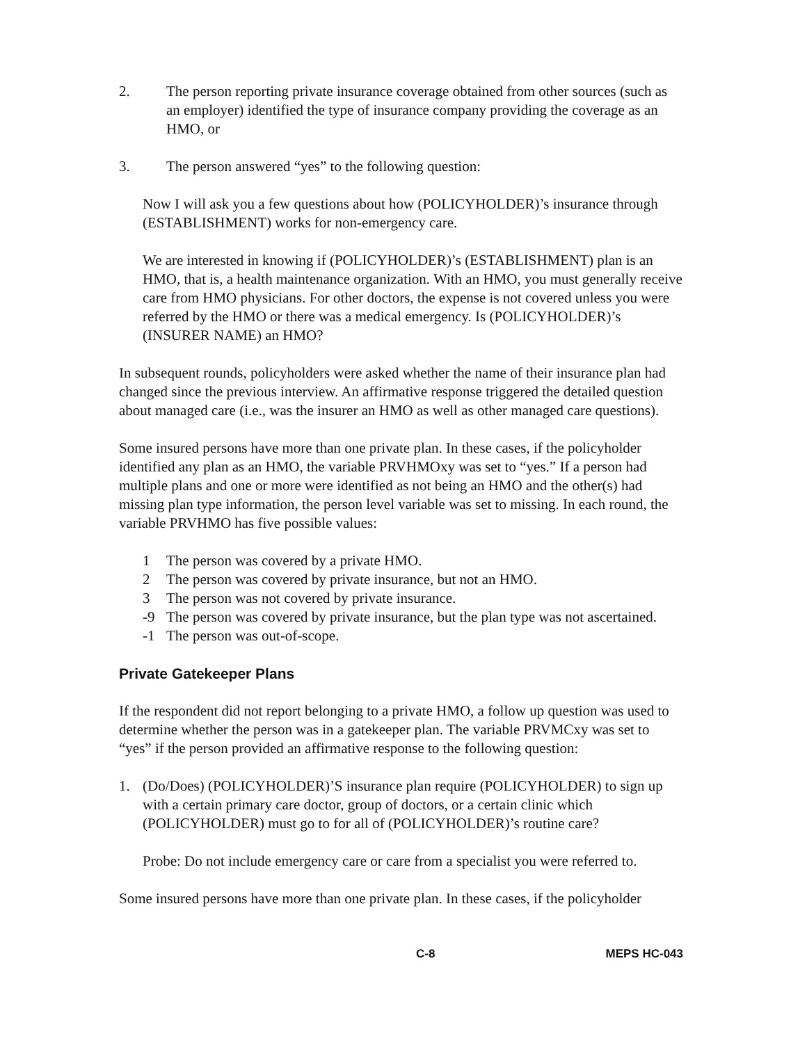2. The person reporting private insurance coverage obtained from other sources (such as an employer) identified the type of insurance company providing the coverage as an HMO, or
3. The person answered “yes” to the following question:
Now I will ask you a few questions about how (POLICYHOLDER)’s insurance through (ESTABLISHMENT) works for non-emergency care.
We are interested in knowing if (POLICYHOLDER)’s (ESTABLISHMENT) plan is an HMO, that is, a health maintenance organization. With an HMO, you must generally receive care from HMO physicians. For other doctors, the expense is not covered unless you were referred by the HMO or there was a medical emergency. Is (POLICYHOLDER)’s (INSURER NAME) an HMO?
In subsequent rounds, policyholders were asked whether the name of their insurance plan had changed since the previous interview. An affirmative response triggered the detailed question about managed care (i.e., was the insurer an HMO as well as other managed care questions).
Some insured persons have more than one private plan. In these cases, if the policyholder identified any plan as an HMO, the variable PRVHMOxy was set to “yes.” If a person had multiple plans and one or more were identified as not being an HMO and the other(s) had missing plan type information, the person level variable was set to missing. In each round, the variable PRVHMO has five possible values:
1 The person was covered by a private HMO.
2 The person was covered by private insurance, but not an HMO.
3 The person was not covered by private insurance.
-9 The person was covered by private insurance, but the plan type was not ascertained.
-1 The person was out-of-scope.
Private Gatekeeper Plans
If the respondent did not report belonging to a private HMO, a follow up question was used to determine whether the person was in a gatekeeper plan. The variable PRVMCxy was set to “yes” if the person provided an affirmative response to the following question:
1. (Do/Does) (POLICYHOLDER)’S insurance plan require (POLICYHOLDER) to sign up with a certain primary care doctor, group of doctors, or a certain clinic which (POLICYHOLDER) must go to for all of (POLICYHOLDER)’s routine care?
Probe: Do not include emergency care or care from a specialist you were referred to.
Some insured persons have more than one private plan. In these cases, if the policyholder
C-8 MEPS HC-043